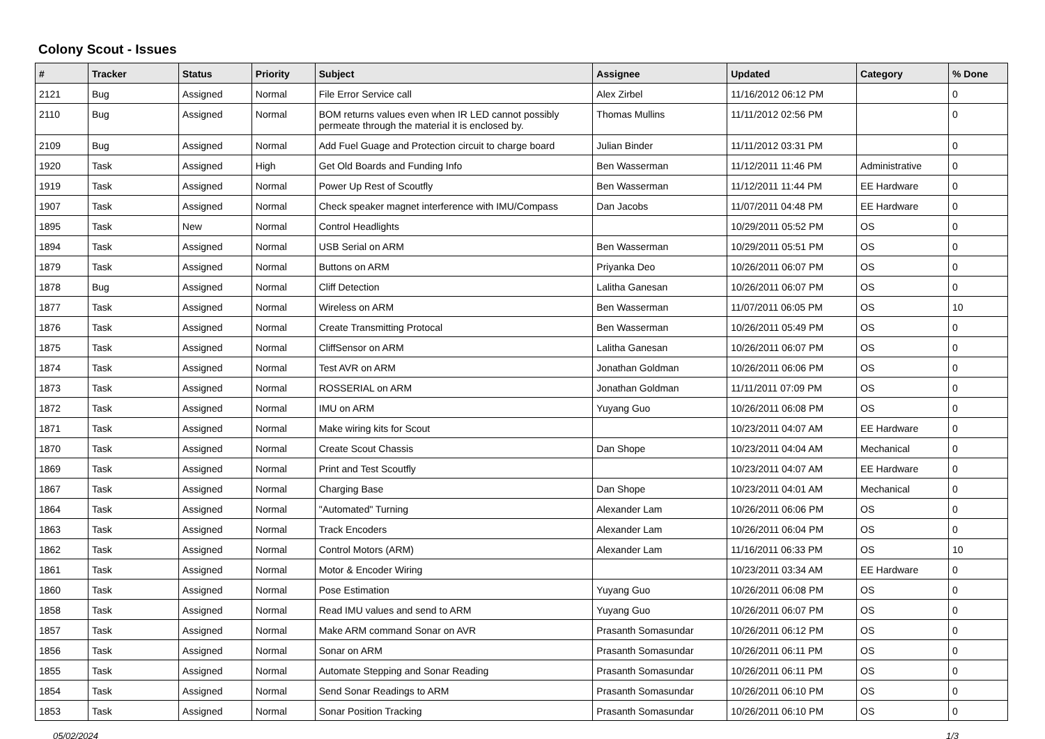Colony Scout - Issues
| # | Tracker | Status | Priority | Subject | Assignee | Updated | Category | % Done |
| --- | --- | --- | --- | --- | --- | --- | --- | --- |
| 2121 | Bug | Assigned | Normal | File Error Service call | Alex Zirbel | 11/16/2012 06:12 PM | | 0 |
| 2110 | Bug | Assigned | Normal | BOM returns values even when IR LED cannot possibly permeate through the material it is enclosed by. | Thomas Mullins | 11/11/2012 02:56 PM | | 0 |
| 2109 | Bug | Assigned | Normal | Add Fuel Guage and Protection circuit to charge board | Julian Binder | 11/11/2012 03:31 PM | | 0 |
| 1920 | Task | Assigned | High | Get Old Boards and Funding Info | Ben Wasserman | 11/12/2011 11:46 PM | Administrative | 0 |
| 1919 | Task | Assigned | Normal | Power Up Rest of Scoutfly | Ben Wasserman | 11/12/2011 11:44 PM | EE Hardware | 0 |
| 1907 | Task | Assigned | Normal | Check speaker magnet interference with IMU/Compass | Dan Jacobs | 11/07/2011 04:48 PM | EE Hardware | 0 |
| 1895 | Task | New | Normal | Control Headlights | | 10/29/2011 05:52 PM | OS | 0 |
| 1894 | Task | Assigned | Normal | USB Serial on ARM | Ben Wasserman | 10/29/2011 05:51 PM | OS | 0 |
| 1879 | Task | Assigned | Normal | Buttons on ARM | Priyanka Deo | 10/26/2011 06:07 PM | OS | 0 |
| 1878 | Bug | Assigned | Normal | Cliff Detection | Lalitha Ganesan | 10/26/2011 06:07 PM | OS | 0 |
| 1877 | Task | Assigned | Normal | Wireless on ARM | Ben Wasserman | 11/07/2011 06:05 PM | OS | 10 |
| 1876 | Task | Assigned | Normal | Create Transmitting Protocal | Ben Wasserman | 10/26/2011 05:49 PM | OS | 0 |
| 1875 | Task | Assigned | Normal | CliffSensor on ARM | Lalitha Ganesan | 10/26/2011 06:07 PM | OS | 0 |
| 1874 | Task | Assigned | Normal | Test AVR on ARM | Jonathan Goldman | 10/26/2011 06:06 PM | OS | 0 |
| 1873 | Task | Assigned | Normal | ROSSERIAL on ARM | Jonathan Goldman | 11/11/2011 07:09 PM | OS | 0 |
| 1872 | Task | Assigned | Normal | IMU on ARM | Yuyang Guo | 10/26/2011 06:08 PM | OS | 0 |
| 1871 | Task | Assigned | Normal | Make wiring kits for Scout | | 10/23/2011 04:07 AM | EE Hardware | 0 |
| 1870 | Task | Assigned | Normal | Create Scout Chassis | Dan Shope | 10/23/2011 04:04 AM | Mechanical | 0 |
| 1869 | Task | Assigned | Normal | Print and Test Scoutfly | | 10/23/2011 04:07 AM | EE Hardware | 0 |
| 1867 | Task | Assigned | Normal | Charging Base | Dan Shope | 10/23/2011 04:01 AM | Mechanical | 0 |
| 1864 | Task | Assigned | Normal | "Automated" Turning | Alexander Lam | 10/26/2011 06:06 PM | OS | 0 |
| 1863 | Task | Assigned | Normal | Track Encoders | Alexander Lam | 10/26/2011 06:04 PM | OS | 0 |
| 1862 | Task | Assigned | Normal | Control Motors (ARM) | Alexander Lam | 11/16/2011 06:33 PM | OS | 10 |
| 1861 | Task | Assigned | Normal | Motor & Encoder Wiring | | 10/23/2011 03:34 AM | EE Hardware | 0 |
| 1860 | Task | Assigned | Normal | Pose Estimation | Yuyang Guo | 10/26/2011 06:08 PM | OS | 0 |
| 1858 | Task | Assigned | Normal | Read IMU values and send to ARM | Yuyang Guo | 10/26/2011 06:07 PM | OS | 0 |
| 1857 | Task | Assigned | Normal | Make ARM command Sonar on AVR | Prasanth Somasundar | 10/26/2011 06:12 PM | OS | 0 |
| 1856 | Task | Assigned | Normal | Sonar on ARM | Prasanth Somasundar | 10/26/2011 06:11 PM | OS | 0 |
| 1855 | Task | Assigned | Normal | Automate Stepping and Sonar Reading | Prasanth Somasundar | 10/26/2011 06:11 PM | OS | 0 |
| 1854 | Task | Assigned | Normal | Send Sonar Readings to ARM | Prasanth Somasundar | 10/26/2011 06:10 PM | OS | 0 |
| 1853 | Task | Assigned | Normal | Sonar Position Tracking | Prasanth Somasundar | 10/26/2011 06:10 PM | OS | 0 |
05/02/2024 1/3